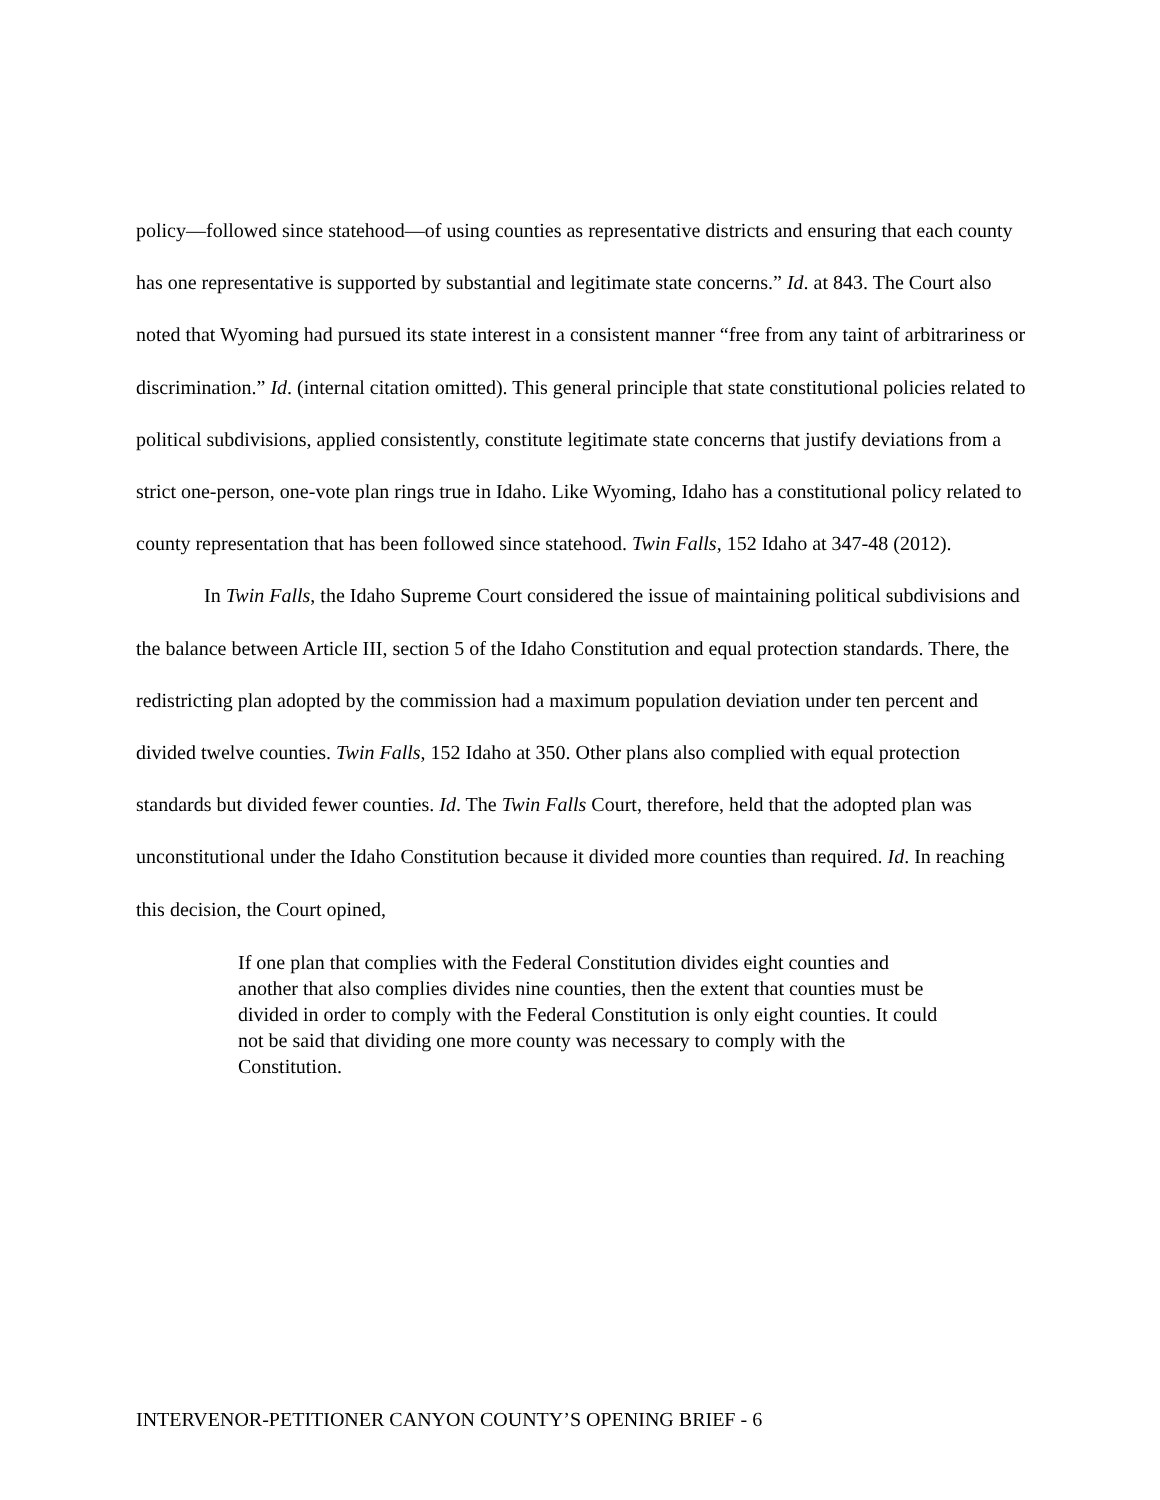policy—followed since statehood—of using counties as representative districts and ensuring that each county has one representative is supported by substantial and legitimate state concerns.” Id. at 843. The Court also noted that Wyoming had pursued its state interest in a consistent manner “free from any taint of arbitrariness or discrimination.” Id. (internal citation omitted). This general principle that state constitutional policies related to political subdivisions, applied consistently, constitute legitimate state concerns that justify deviations from a strict one-person, one-vote plan rings true in Idaho. Like Wyoming, Idaho has a constitutional policy related to county representation that has been followed since statehood. Twin Falls, 152 Idaho at 347-48 (2012).
In Twin Falls, the Idaho Supreme Court considered the issue of maintaining political subdivisions and the balance between Article III, section 5 of the Idaho Constitution and equal protection standards. There, the redistricting plan adopted by the commission had a maximum population deviation under ten percent and divided twelve counties. Twin Falls, 152 Idaho at 350. Other plans also complied with equal protection standards but divided fewer counties. Id. The Twin Falls Court, therefore, held that the adopted plan was unconstitutional under the Idaho Constitution because it divided more counties than required. Id. In reaching this decision, the Court opined,
If one plan that complies with the Federal Constitution divides eight counties and another that also complies divides nine counties, then the extent that counties must be divided in order to comply with the Federal Constitution is only eight counties. It could not be said that dividing one more county was necessary to comply with the Constitution.
INTERVENOR-PETITIONER CANYON COUNTY’S OPENING BRIEF - 6